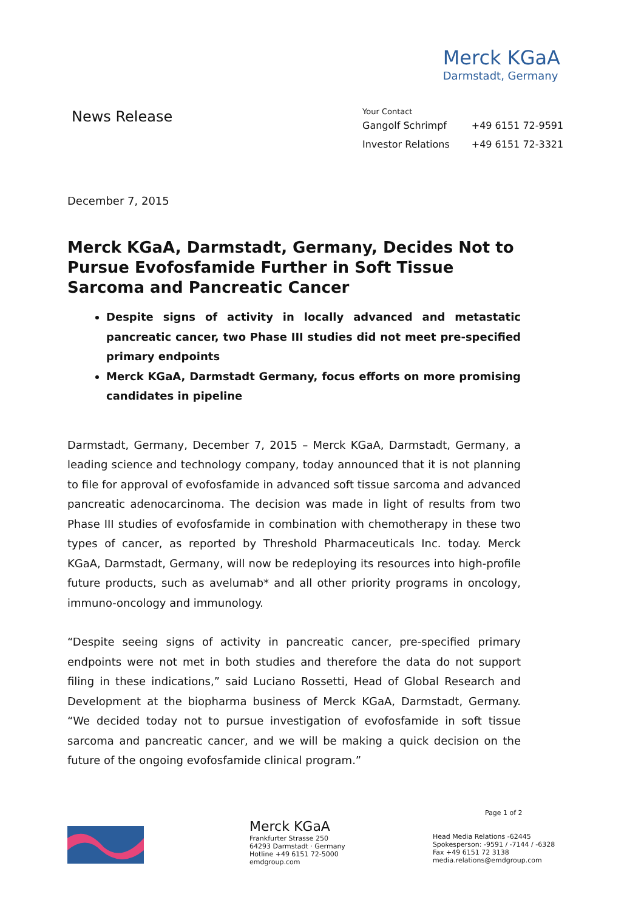Merck KGaA
Darmstadt, Germany
News Release
Your Contact
| Gangolf Schrimpf | +49 6151 72-9591 |
| Investor Relations | +49 6151 72-3321 |
December 7, 2015
Merck KGaA, Darmstadt, Germany, Decides Not to Pursue Evofosfamide Further in Soft Tissue Sarcoma and Pancreatic Cancer
Despite signs of activity in locally advanced and metastatic pancreatic cancer, two Phase III studies did not meet pre-specified primary endpoints
Merck KGaA, Darmstadt Germany, focus efforts on more promising candidates in pipeline
Darmstadt, Germany, December 7, 2015 – Merck KGaA, Darmstadt, Germany, a leading science and technology company, today announced that it is not planning to file for approval of evofosfamide in advanced soft tissue sarcoma and advanced pancreatic adenocarcinoma. The decision was made in light of results from two Phase III studies of evofosfamide in combination with chemotherapy in these two types of cancer, as reported by Threshold Pharmaceuticals Inc. today. Merck KGaA, Darmstadt, Germany, will now be redeploying its resources into high-profile future products, such as avelumab* and all other priority programs in oncology, immuno-oncology and immunology.
“Despite seeing signs of activity in pancreatic cancer, pre-specified primary endpoints were not met in both studies and therefore the data do not support filing in these indications,” said Luciano Rossetti, Head of Global Research and Development at the biopharma business of Merck KGaA, Darmstadt, Germany. “We decided today not to pursue investigation of evofosfamide in soft tissue sarcoma and pancreatic cancer, and we will be making a quick decision on the future of the ongoing evofosfamide clinical program.”
Merck KGaA
Frankfurter Strasse 250
64293 Darmstadt · Germany
Hotline +49 6151 72-5000
emdgroup.com
Page 1 of 2
Head Media Relations -62445
Spokesperson: -9591 / -7144 / -6328
Fax +49 6151 72 3138
media.relations@emdgroup.com